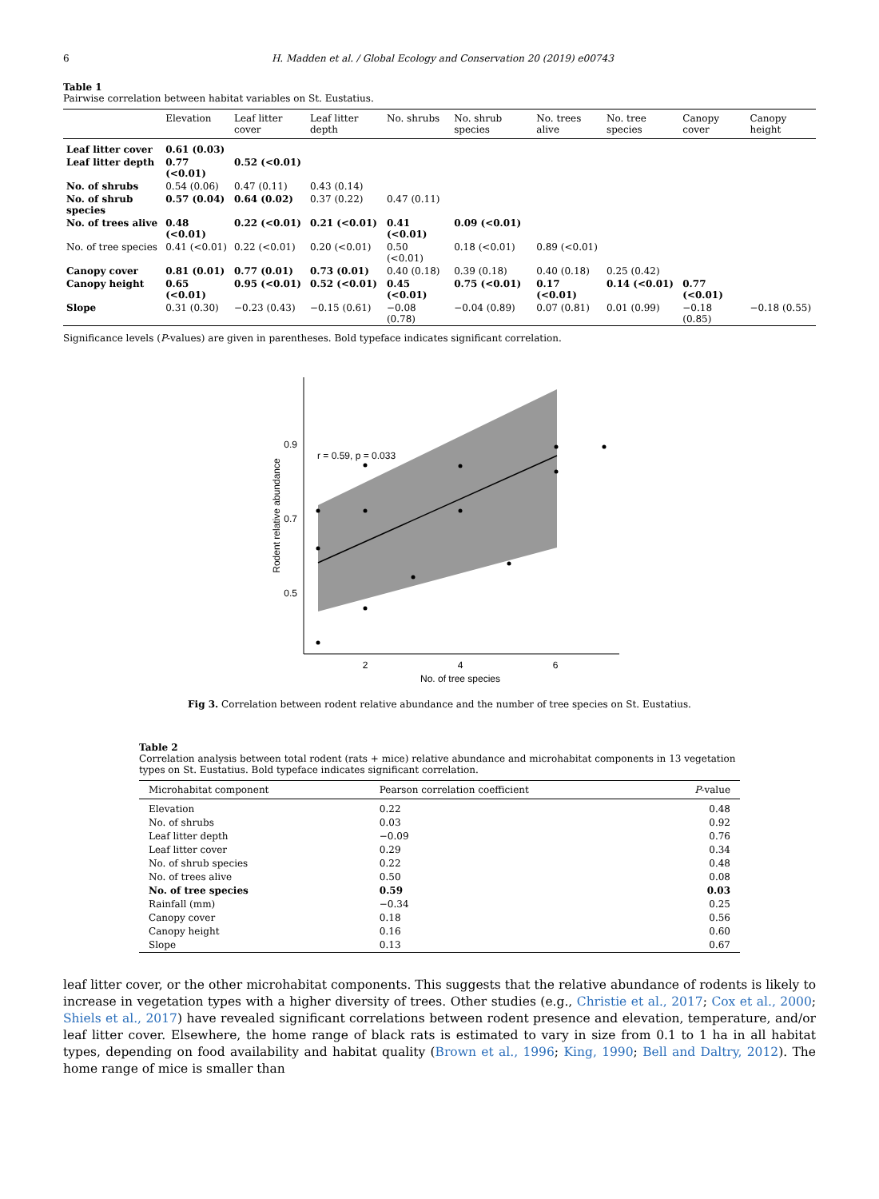6 H. Madden et al. / Global Ecology and Conservation 20 (2019) e00743
Table 1
Pairwise correlation between habitat variables on St. Eustatius.
| | Elevation | Leaf litter cover | Leaf litter depth | No. shrubs | No. shrub species | No. trees alive | No. tree species | Canopy cover | Canopy height |
| --- | --- | --- | --- | --- | --- | --- | --- | --- | --- |
| Leaf litter cover | 0.61 (0.03) | | | | | | | | |
| Leaf litter depth | 0.77 (<0.01) | 0.52 (<0.01) | | | | | | | |
| No. of shrubs | 0.54 (0.06) | 0.47 (0.11) | 0.43 (0.14) | | | | | | |
| No. of shrub species | 0.57 (0.04) | 0.64 (0.02) | 0.37 (0.22) | 0.47 (0.11) | | | | | |
| No. of trees alive | 0.48 (<0.01) | 0.22 (<0.01) | 0.21 (<0.01) | 0.41 (<0.01) | 0.09 (<0.01) | | | | |
| No. of tree species | 0.41 (<0.01) | 0.22 (<0.01) | 0.20 (<0.01) | 0.50 (<0.01) | 0.18 (<0.01) | 0.89 (<0.01) | | | |
| Canopy cover | 0.81 (0.01) | 0.77 (0.01) | 0.73 (0.01) | 0.40 (0.18) | 0.39 (0.18) | 0.40 (0.18) | 0.25 (0.42) | | |
| Canopy height | 0.65 (<0.01) | 0.95 (<0.01) | 0.52 (<0.01) | 0.45 (<0.01) | 0.75 (<0.01) | 0.17 (<0.01) | 0.14 (<0.01) | 0.77 (<0.01) | |
| Slope | 0.31 (0.30) | −0.23 (0.43) | −0.15 (0.61) | −0.08 (0.78) | −0.04 (0.89) | 0.07 (0.81) | 0.01 (0.99) | −0.18 (0.85) | −0.18 (0.55) |
Significance levels (P-values) are given in parentheses. Bold typeface indicates significant correlation.
0.9
0.7
0.5
2
4
6
No. of tree species
Rodent relative abundance
r = 0.59, p = 0.033
Fig 3. Correlation between rodent relative abundance and the number of tree species on St. Eustatius.
Table 2
Correlation analysis between total rodent (rats + mice) relative abundance and microhabitat components in 13 vegetation types on St. Eustatius. Bold typeface indicates significant correlation.
| Microhabitat component | Pearson correlation coefficient | P -value |
| --- | --- | --- |
| Elevation | 0.22 | 0.48 |
| No. of shrubs | 0.03 | 0.92 |
| Leaf litter depth | −0.09 | 0.76 |
| Leaf litter cover | 0.29 | 0.34 |
| No. of shrub species | 0.22 | 0.48 |
| No. of trees alive | 0.50 | 0.08 |
| No. of tree species | 0.59 | 0.03 |
| Rainfall (mm) | −0.34 | 0.25 |
| Canopy cover | 0.18 | 0.56 |
| Canopy height | 0.16 | 0.60 |
| Slope | 0.13 | 0.67 |
leaf litter cover, or the other microhabitat components. This suggests that the relative abundance of rodents is likely to increase in vegetation types with a higher diversity of trees. Other studies (e.g., Christie et al., 2017; Cox et al., 2000; Shiels et al., 2017) have revealed significant correlations between rodent presence and elevation, temperature, and/or leaf litter cover. Elsewhere, the home range of black rats is estimated to vary in size from 0.1 to 1 ha in all habitat types, depending on food availability and habitat quality (Brown et al., 1996; King, 1990; Bell and Daltry, 2012). The home range of mice is smaller than